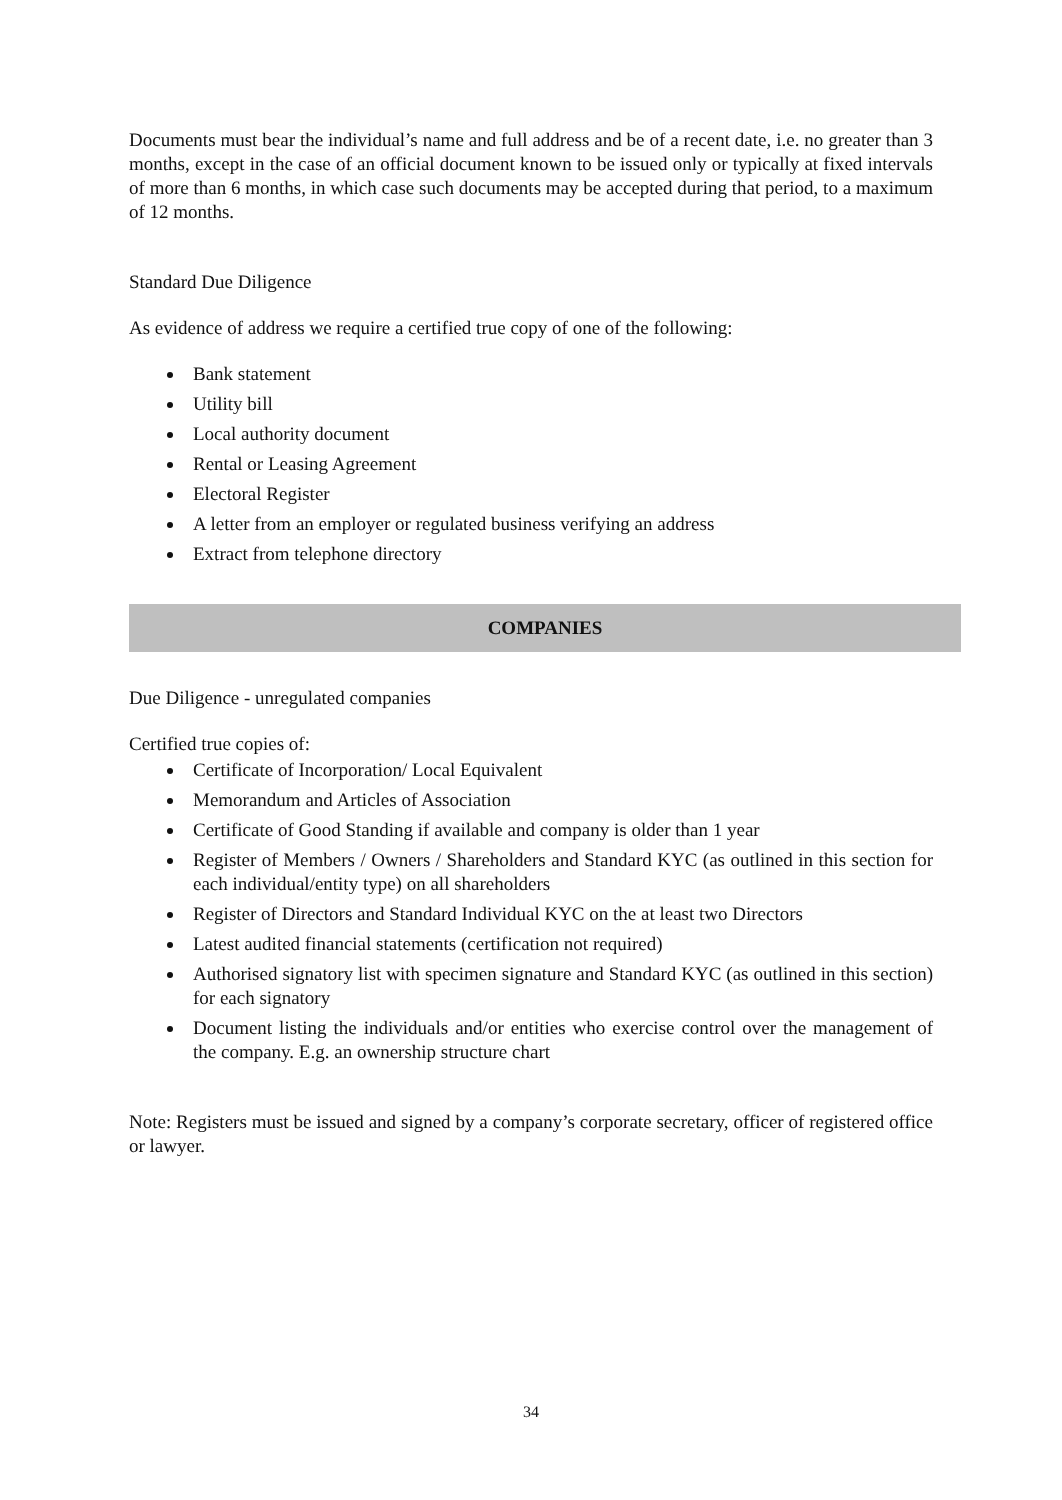Documents must bear the individual’s name and full address and be of a recent date, i.e. no greater than 3 months, except in the case of an official document known to be issued only or typically at fixed intervals of more than 6 months, in which case such documents may be accepted during that period, to a maximum of 12 months.
Standard Due Diligence
As evidence of address we require a certified true copy of one of the following:
Bank statement
Utility bill
Local authority document
Rental or Leasing Agreement
Electoral Register
A letter from an employer or regulated business verifying an address
Extract from telephone directory
COMPANIES
Due Diligence - unregulated companies
Certified true copies of:
Certificate of Incorporation/ Local Equivalent
Memorandum and Articles of Association
Certificate of Good Standing if available and company is older than 1 year
Register of Members / Owners / Shareholders and Standard KYC (as outlined in this section for each individual/entity type) on all shareholders
Register of Directors and Standard Individual KYC on the at least two Directors
Latest audited financial statements (certification not required)
Authorised signatory list with specimen signature and Standard KYC (as outlined in this section) for each signatory
Document listing the individuals and/or entities who exercise control over the management of the company. E.g. an ownership structure chart
Note: Registers must be issued and signed by a company’s corporate secretary, officer of registered office or lawyer.
34